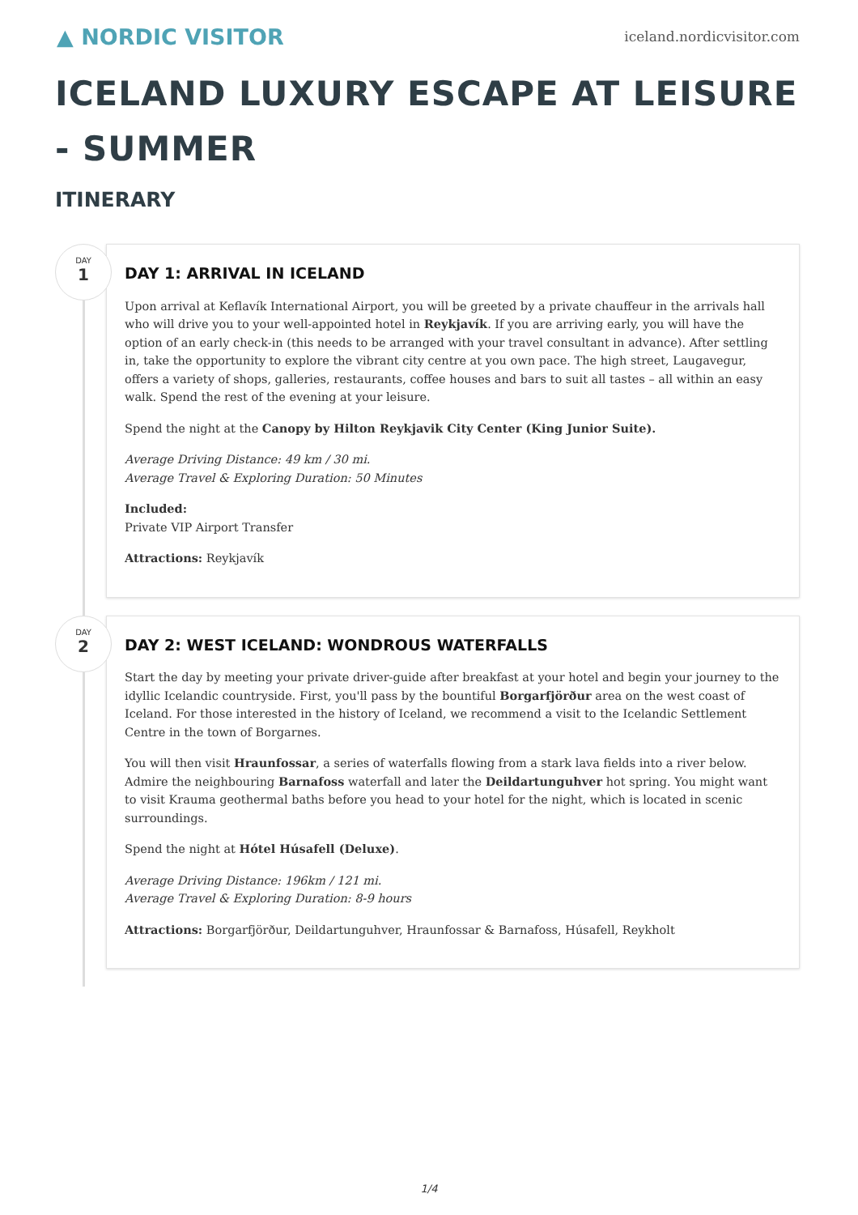▲ NORDIC VISITOR
iceland.nordicvisitor.com
ICELAND LUXURY ESCAPE AT LEISURE - SUMMER
ITINERARY
DAY
1
DAY 1: ARRIVAL IN ICELAND
Upon arrival at Keflavík International Airport, you will be greeted by a private chauffeur in the arrivals hall who will drive you to your well-appointed hotel in Reykjavík. If you are arriving early, you will have the option of an early check-in (this needs to be arranged with your travel consultant in advance). After settling in, take the opportunity to explore the vibrant city centre at you own pace. The high street, Laugavegur, offers a variety of shops, galleries, restaurants, coffee houses and bars to suit all tastes – all within an easy walk. Spend the rest of the evening at your leisure.
Spend the night at the Canopy by Hilton Reykjavik City Center (King Junior Suite).
Average Driving Distance: 49 km / 30 mi.
Average Travel & Exploring Duration: 50 Minutes
Included:
Private VIP Airport Transfer
Attractions: Reykjavík
DAY
2
DAY 2: WEST ICELAND: WONDROUS WATERFALLS
Start the day by meeting your private driver-guide after breakfast at your hotel and begin your journey to the idyllic Icelandic countryside. First, you'll pass by the bountiful Borgarfjörður area on the west coast of Iceland. For those interested in the history of Iceland, we recommend a visit to the Icelandic Settlement Centre in the town of Borgarnes.
You will then visit Hraunfossar, a series of waterfalls flowing from a stark lava fields into a river below. Admire the neighbouring Barnafoss waterfall and later the Deildartunguhver hot spring. You might want to visit Krauma geothermal baths before you head to your hotel for the night, which is located in scenic surroundings.
Spend the night at Hótel Húsafell (Deluxe).
Average Driving Distance: 196km / 121 mi.
Average Travel & Exploring Duration: 8-9 hours
Attractions: Borgarfjörður, Deildartunguhver, Hraunfossar & Barnafoss, Húsafell, Reykholt
1/4